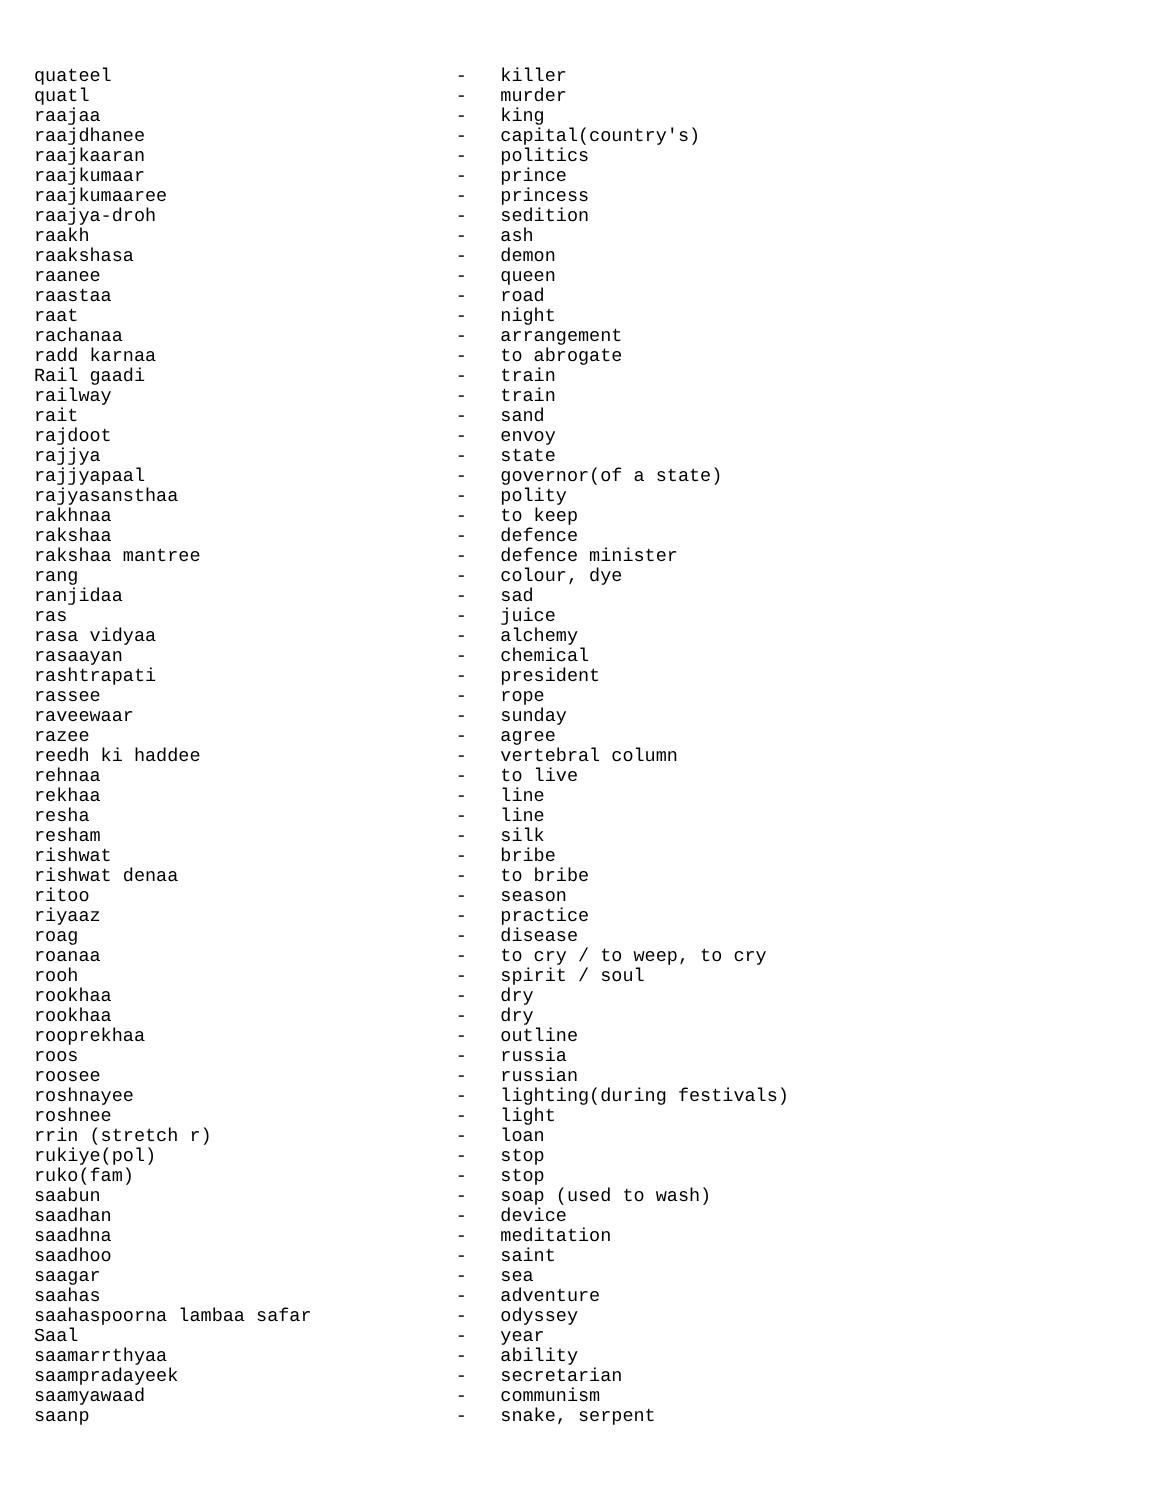quateel                               -   killer
quatl                                 -   murder
raajaa                                -   king
raajdhanee                            -   capital(country's)
raajkaaran                            -   politics
raajkumaar                            -   prince
raajkumaaree                          -   princess
raajya-droh                           -   sedition
raakh                                 -   ash
raakshasa                             -   demon
raanee                                -   queen
raastaa                               -   road
raat                                  -   night
rachanaa                              -   arrangement
radd karnaa                           -   to abrogate
Rail gaadi                            -   train
railway                               -   train
rait                                  -   sand
rajdoot                               -   envoy
rajjya                                -   state
rajjyapaal                            -   governor(of a state)
rajyasansthaa                         -   polity
rakhnaa                               -   to keep
rakshaa                               -   defence
rakshaa mantree                       -   defence minister
rang                                  -   colour, dye
ranjidaa                              -   sad
ras                                   -   juice
rasa vidyaa                           -   alchemy
rasaayan                              -   chemical
rashtrapati                           -   president
rassee                                -   rope
raveewaar                             -   sunday
razee                                 -   agree
reedh ki haddee                       -   vertebral column
rehnaa                                -   to live
rekhaa                                -   line
resha                                 -   line
resham                                -   silk
rishwat                               -   bribe
rishwat denaa                         -   to bribe
ritoo                                 -   season
riyaaz                                -   practice
roag                                  -   disease
roanaa                                -   to cry / to weep, to cry
rooh                                  -   spirit / soul
rookhaa                               -   dry
rookhaa                               -   dry
rooprekhaa                            -   outline
roos                                  -   russia
roosee                                -   russian
roshnayee                             -   lighting(during festivals)
roshnee                               -   light
rrin (stretch r)                      -   loan
rukiye(pol)                           -   stop
ruko(fam)                             -   stop
saabun                                -   soap (used to wash)
saadhan                               -   device
saadhna                               -   meditation
saadhoo                               -   saint
saagar                                -   sea
saahas                                -   adventure
saahaspoorna lambaa safar             -   odyssey
Saal                                  -   year
saamarrthyaa                          -   ability
saampradayeek                         -   secretarian
saamyawaad                            -   communism
saanp                                 -   snake, serpent